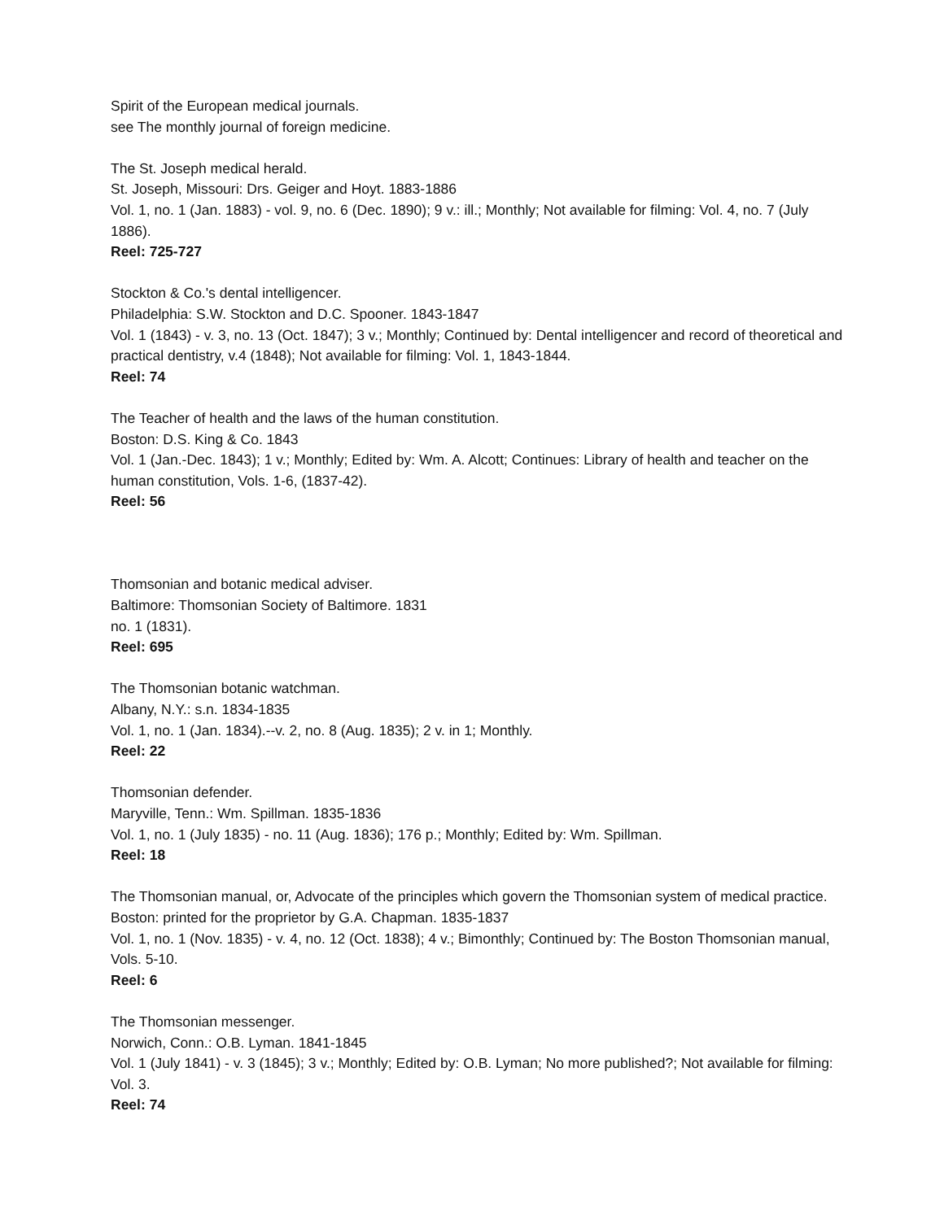Spirit of the European medical journals.
see The monthly journal of foreign medicine.
The St. Joseph medical herald.
St. Joseph, Missouri: Drs. Geiger and Hoyt. 1883-1886
Vol. 1, no. 1 (Jan. 1883) - vol. 9, no. 6 (Dec. 1890); 9 v.: ill.; Monthly; Not available for filming: Vol. 4, no. 7 (July 1886).
Reel: 725-727
Stockton & Co.'s dental intelligencer.
Philadelphia: S.W. Stockton and D.C. Spooner. 1843-1847
Vol. 1 (1843) - v. 3, no. 13 (Oct. 1847); 3 v.; Monthly; Continued by: Dental intelligencer and record of theoretical and practical dentistry, v.4 (1848); Not available for filming: Vol. 1, 1843-1844.
Reel: 74
The Teacher of health and the laws of the human constitution.
Boston: D.S. King & Co. 1843
Vol. 1 (Jan.-Dec. 1843); 1 v.; Monthly; Edited by: Wm. A. Alcott; Continues: Library of health and teacher on the human constitution, Vols. 1-6, (1837-42).
Reel: 56
Thomsonian and botanic medical adviser.
Baltimore: Thomsonian Society of Baltimore. 1831
no. 1 (1831).
Reel: 695
The Thomsonian botanic watchman.
Albany, N.Y.: s.n. 1834-1835
Vol. 1, no. 1 (Jan. 1834).--v. 2, no. 8 (Aug. 1835); 2 v. in 1; Monthly.
Reel: 22
Thomsonian defender.
Maryville, Tenn.: Wm. Spillman. 1835-1836
Vol. 1, no. 1 (July 1835) - no. 11 (Aug. 1836); 176 p.; Monthly; Edited by: Wm. Spillman.
Reel: 18
The Thomsonian manual, or, Advocate of the principles which govern the Thomsonian system of medical practice.
Boston: printed for the proprietor by G.A. Chapman. 1835-1837
Vol. 1, no. 1 (Nov. 1835) - v. 4, no. 12 (Oct. 1838); 4 v.; Bimonthly; Continued by: The Boston Thomsonian manual, Vols. 5-10.
Reel: 6
The Thomsonian messenger.
Norwich, Conn.: O.B. Lyman. 1841-1845
Vol. 1 (July 1841) - v. 3 (1845); 3 v.; Monthly; Edited by: O.B. Lyman; No more published?; Not available for filming: Vol. 3.
Reel: 74